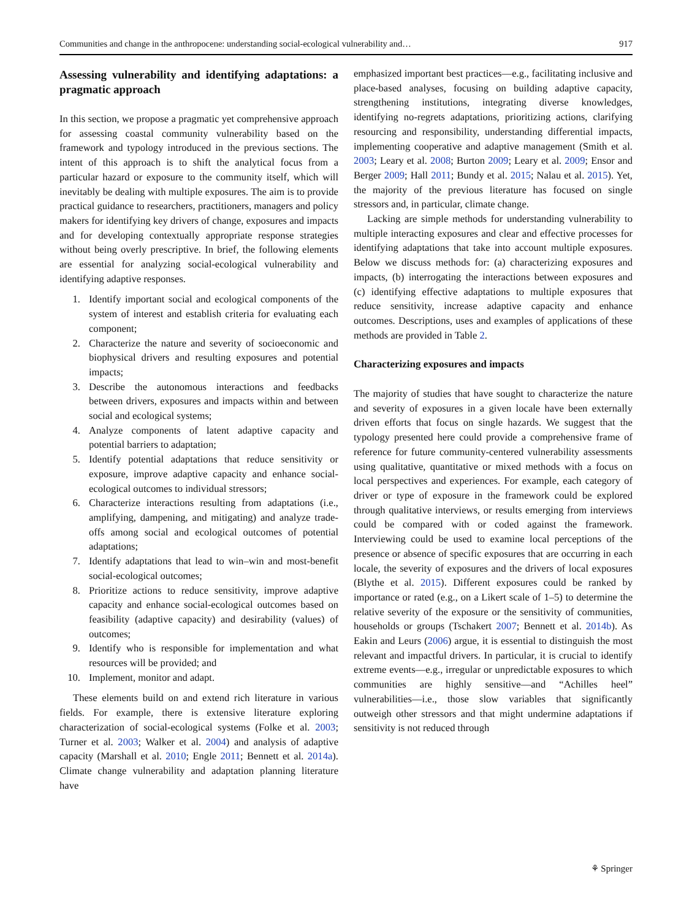Communities and change in the anthropocene: understanding social-ecological vulnerability and… 917
Assessing vulnerability and identifying adaptations: a pragmatic approach
In this section, we propose a pragmatic yet comprehensive approach for assessing coastal community vulnerability based on the framework and typology introduced in the previous sections. The intent of this approach is to shift the analytical focus from a particular hazard or exposure to the community itself, which will inevitably be dealing with multiple exposures. The aim is to provide practical guidance to researchers, practitioners, managers and policy makers for identifying key drivers of change, exposures and impacts and for developing contextually appropriate response strategies without being overly prescriptive. In brief, the following elements are essential for analyzing social-ecological vulnerability and identifying adaptive responses.
1. Identify important social and ecological components of the system of interest and establish criteria for evaluating each component;
2. Characterize the nature and severity of socioeconomic and biophysical drivers and resulting exposures and potential impacts;
3. Describe the autonomous interactions and feedbacks between drivers, exposures and impacts within and between social and ecological systems;
4. Analyze components of latent adaptive capacity and potential barriers to adaptation;
5. Identify potential adaptations that reduce sensitivity or exposure, improve adaptive capacity and enhance social-ecological outcomes to individual stressors;
6. Characterize interactions resulting from adaptations (i.e., amplifying, dampening, and mitigating) and analyze trade-offs among social and ecological outcomes of potential adaptations;
7. Identify adaptations that lead to win–win and most-benefit social-ecological outcomes;
8. Prioritize actions to reduce sensitivity, improve adaptive capacity and enhance social-ecological outcomes based on feasibility (adaptive capacity) and desirability (values) of outcomes;
9. Identify who is responsible for implementation and what resources will be provided; and
10. Implement, monitor and adapt.
These elements build on and extend rich literature in various fields. For example, there is extensive literature exploring characterization of social-ecological systems (Folke et al. 2003; Turner et al. 2003; Walker et al. 2004) and analysis of adaptive capacity (Marshall et al. 2010; Engle 2011; Bennett et al. 2014a). Climate change vulnerability and adaptation planning literature have
emphasized important best practices—e.g., facilitating inclusive and place-based analyses, focusing on building adaptive capacity, strengthening institutions, integrating diverse knowledges, identifying no-regrets adaptations, prioritizing actions, clarifying resourcing and responsibility, understanding differential impacts, implementing cooperative and adaptive management (Smith et al. 2003; Leary et al. 2008; Burton 2009; Leary et al. 2009; Ensor and Berger 2009; Hall 2011; Bundy et al. 2015; Nalau et al. 2015). Yet, the majority of the previous literature has focused on single stressors and, in particular, climate change.
Lacking are simple methods for understanding vulnerability to multiple interacting exposures and clear and effective processes for identifying adaptations that take into account multiple exposures. Below we discuss methods for: (a) characterizing exposures and impacts, (b) interrogating the interactions between exposures and (c) identifying effective adaptations to multiple exposures that reduce sensitivity, increase adaptive capacity and enhance outcomes. Descriptions, uses and examples of applications of these methods are provided in Table 2.
Characterizing exposures and impacts
The majority of studies that have sought to characterize the nature and severity of exposures in a given locale have been externally driven efforts that focus on single hazards. We suggest that the typology presented here could provide a comprehensive frame of reference for future community-centered vulnerability assessments using qualitative, quantitative or mixed methods with a focus on local perspectives and experiences. For example, each category of driver or type of exposure in the framework could be explored through qualitative interviews, or results emerging from interviews could be compared with or coded against the framework. Interviewing could be used to examine local perceptions of the presence or absence of specific exposures that are occurring in each locale, the severity of exposures and the drivers of local exposures (Blythe et al. 2015). Different exposures could be ranked by importance or rated (e.g., on a Likert scale of 1–5) to determine the relative severity of the exposure or the sensitivity of communities, households or groups (Tschakert 2007; Bennett et al. 2014b). As Eakin and Leurs (2006) argue, it is essential to distinguish the most relevant and impactful drivers. In particular, it is crucial to identify extreme events—e.g., irregular or unpredictable exposures to which communities are highly sensitive—and “Achilles heel” vulnerabilities—i.e., those slow variables that significantly outweigh other stressors and that might undermine adaptations if sensitivity is not reduced through
⚘ Springer